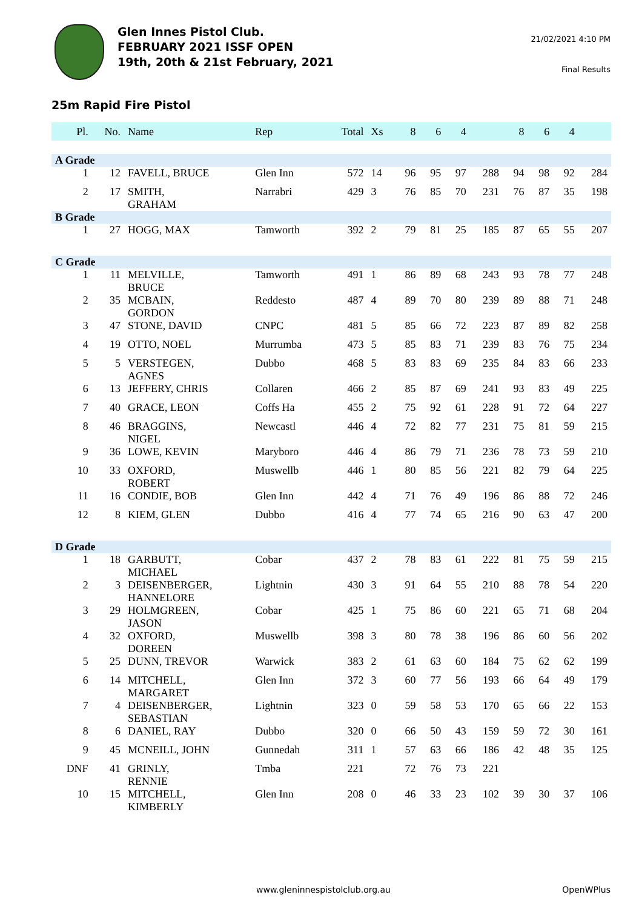Glen Innes Pistol Club.
FEBRUARY 2021 ISSF OPEN
19th, 20th & 21st February, 2021
21/02/2021 4:10 PM
Final Results
25m Rapid Fire Pistol
| Pl. | No. | Name | Rep | Total | Xs | 8 | 6 | 4 | | 8 | 6 | 4 | |
| --- | --- | --- | --- | --- | --- | --- | --- | --- | --- | --- | --- | --- | --- |
| A Grade | | | | | | | | | | | | | |
| 1 | 12 | FAVELL, BRUCE | Glen Inn | 572 | 14 | 96 | 95 | 97 | 288 | 94 | 98 | 92 | 284 |
| 2 | 17 | SMITH, GRAHAM | Narrabri | 429 | 3 | 76 | 85 | 70 | 231 | 76 | 87 | 35 | 198 |
| B Grade | | | | | | | | | | | | | |
| 1 | 27 | HOGG, MAX | Tamworth | 392 | 2 | 79 | 81 | 25 | 185 | 87 | 65 | 55 | 207 |
| C Grade | | | | | | | | | | | | | |
| 1 | 11 | MELVILLE, BRUCE | Tamworth | 491 | 1 | 86 | 89 | 68 | 243 | 93 | 78 | 77 | 248 |
| 2 | 35 | MCBAIN, GORDON | Reddesto | 487 | 4 | 89 | 70 | 80 | 239 | 89 | 88 | 71 | 248 |
| 3 | 47 | STONE, DAVID | CNPC | 481 | 5 | 85 | 66 | 72 | 223 | 87 | 89 | 82 | 258 |
| 4 | 19 | OTTO, NOEL | Murrumba | 473 | 5 | 85 | 83 | 71 | 239 | 83 | 76 | 75 | 234 |
| 5 | 5 | VERSTEGEN, AGNES | Dubbo | 468 | 5 | 83 | 83 | 69 | 235 | 84 | 83 | 66 | 233 |
| 6 | 13 | JEFFERY, CHRIS | Collaren | 466 | 2 | 85 | 87 | 69 | 241 | 93 | 83 | 49 | 225 |
| 7 | 40 | GRACE, LEON | Coffs Ha | 455 | 2 | 75 | 92 | 61 | 228 | 91 | 72 | 64 | 227 |
| 8 | 46 | BRAGGINS, NIGEL | Newcastl | 446 | 4 | 72 | 82 | 77 | 231 | 75 | 81 | 59 | 215 |
| 9 | 36 | LOWE, KEVIN | Maryboro | 446 | 4 | 86 | 79 | 71 | 236 | 78 | 73 | 59 | 210 |
| 10 | 33 | OXFORD, ROBERT | Muswellb | 446 | 1 | 80 | 85 | 56 | 221 | 82 | 79 | 64 | 225 |
| 11 | 16 | CONDIE, BOB | Glen Inn | 442 | 4 | 71 | 76 | 49 | 196 | 86 | 88 | 72 | 246 |
| 12 | 8 | KIEM, GLEN | Dubbo | 416 | 4 | 77 | 74 | 65 | 216 | 90 | 63 | 47 | 200 |
| D Grade | | | | | | | | | | | | | |
| 1 | 18 | GARBUTT, MICHAEL | Cobar | 437 | 2 | 78 | 83 | 61 | 222 | 81 | 75 | 59 | 215 |
| 2 | 3 | DEISENBERGER, HANNELORE | Lightnin | 430 | 3 | 91 | 64 | 55 | 210 | 88 | 78 | 54 | 220 |
| 3 | 29 | HOLMGREEN, JASON | Cobar | 425 | 1 | 75 | 86 | 60 | 221 | 65 | 71 | 68 | 204 |
| 4 | 32 | OXFORD, DOREEN | Muswellb | 398 | 3 | 80 | 78 | 38 | 196 | 86 | 60 | 56 | 202 |
| 5 | 25 | DUNN, TREVOR | Warwick | 383 | 2 | 61 | 63 | 60 | 184 | 75 | 62 | 62 | 199 |
| 6 | 14 | MITCHELL, MARGARET | Glen Inn | 372 | 3 | 60 | 77 | 56 | 193 | 66 | 64 | 49 | 179 |
| 7 | 4 | DEISENBERGER, SEBASTIAN | Lightnin | 323 | 0 | 59 | 58 | 53 | 170 | 65 | 66 | 22 | 153 |
| 8 | 6 | DANIEL, RAY | Dubbo | 320 | 0 | 66 | 50 | 43 | 159 | 59 | 72 | 30 | 161 |
| 9 | 45 | MCNEILL, JOHN | Gunnedah | 311 | 1 | 57 | 63 | 66 | 186 | 42 | 48 | 35 | 125 |
| DNF | 41 | GRINLY, RENNIE | Tmba | 221 | | 72 | 76 | 73 | 221 | | | | |
| 10 | 15 | MITCHELL, KIMBERLY | Glen Inn | 208 | 0 | 46 | 33 | 23 | 102 | 39 | 30 | 37 | 106 |
www.gleninnespistolclub.org.au OpenWPlus